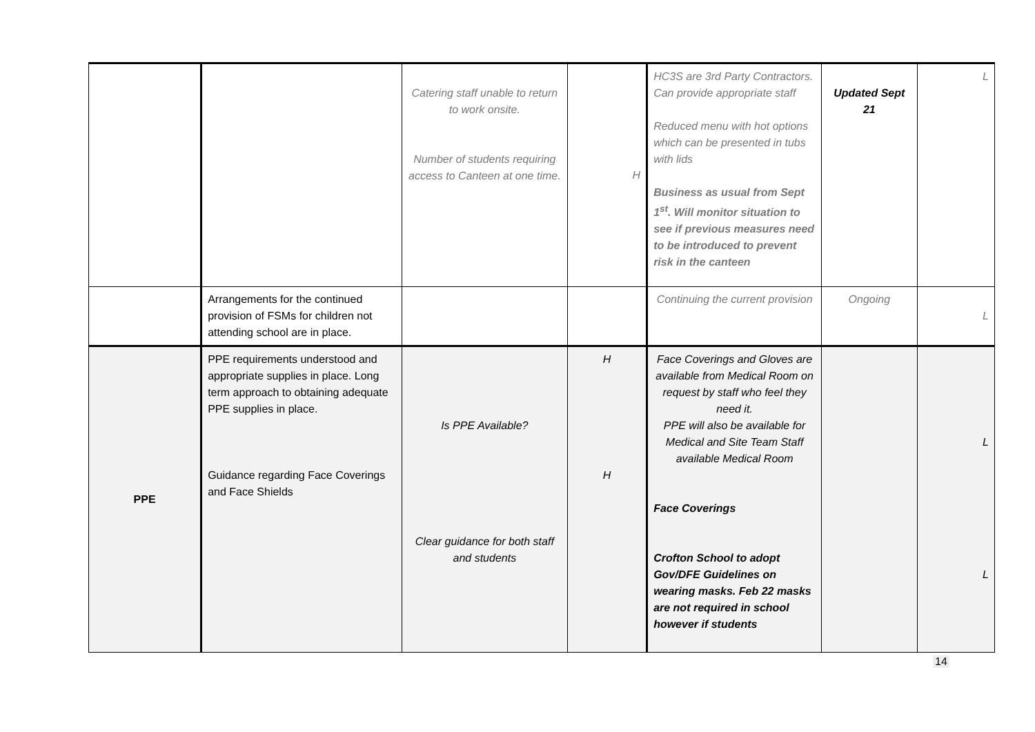| | | Catering staff unable to return to work onsite. Number of students requiring access to Canteen at one time. | H | HC3S are 3rd Party Contractors. Can provide appropriate staff Reduced menu with hot options which can be presented in tubs with lids Business as usual from Sept 1<sup>st</sup>. Will monitor situation to see if previous measures need to be introduced to prevent risk in the canteen | Updated Sept 21 | L |
| | Arrangements for the continued provision of FSMs for children not attending school are in place. | | | Continuing the current provision | Ongoing | L |
| PPE | PPE requirements understood and appropriate supplies in place. Long term approach to obtaining adequate PPE supplies in place. Guidance regarding Face Coverings and Face Shields | Is PPE Available? Clear guidance for both staff and students | H H | Face Coverings and Gloves are available from Medical Room on request by staff who feel they need it. PPE will also be available for Medical and Site Team Staff available Medical Room Face Coverings Crofton School to adopt Gov/DFE Guidelines on wearing masks. Feb 22 masks are not required in school however if students | | L L |
14